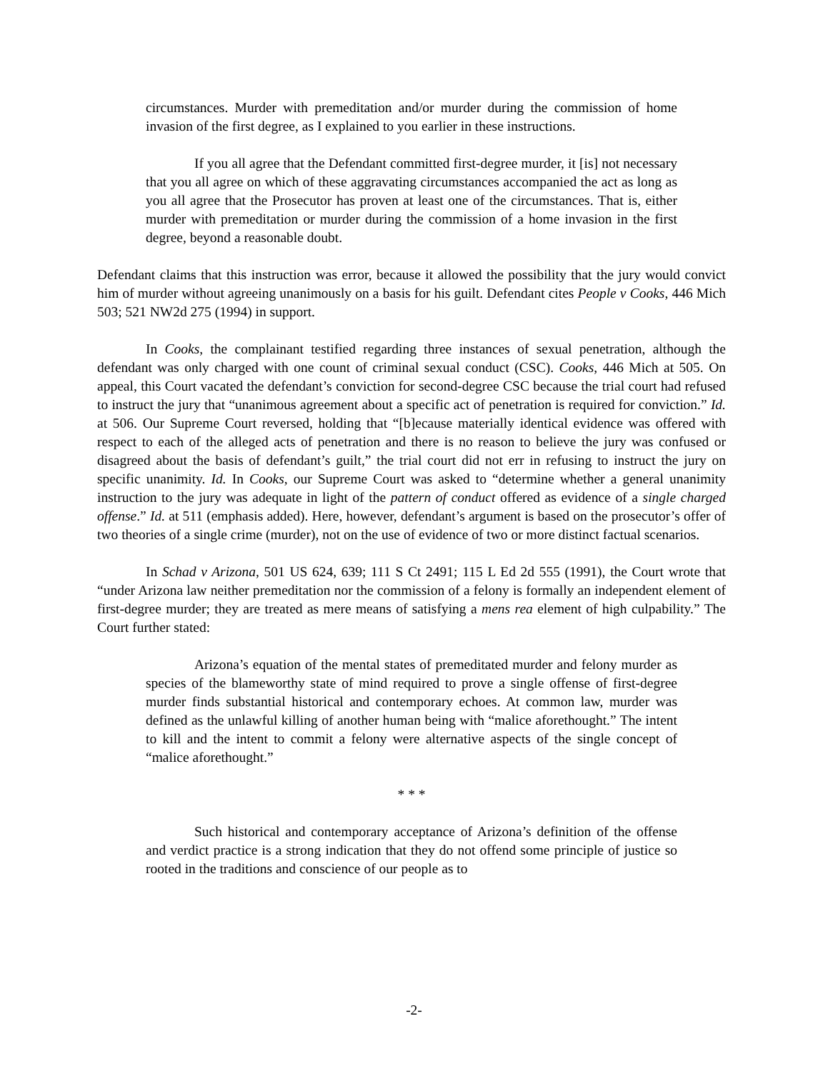circumstances. Murder with premeditation and/or murder during the commission of home invasion of the first degree, as I explained to you earlier in these instructions.
If you all agree that the Defendant committed first-degree murder, it [is] not necessary that you all agree on which of these aggravating circumstances accompanied the act as long as you all agree that the Prosecutor has proven at least one of the circumstances. That is, either murder with premeditation or murder during the commission of a home invasion in the first degree, beyond a reasonable doubt.
Defendant claims that this instruction was error, because it allowed the possibility that the jury would convict him of murder without agreeing unanimously on a basis for his guilt. Defendant cites People v Cooks, 446 Mich 503; 521 NW2d 275 (1994) in support.
In Cooks, the complainant testified regarding three instances of sexual penetration, although the defendant was only charged with one count of criminal sexual conduct (CSC). Cooks, 446 Mich at 505. On appeal, this Court vacated the defendant’s conviction for second-degree CSC because the trial court had refused to instruct the jury that “unanimous agreement about a specific act of penetration is required for conviction.” Id. at 506. Our Supreme Court reversed, holding that “[b]ecause materially identical evidence was offered with respect to each of the alleged acts of penetration and there is no reason to believe the jury was confused or disagreed about the basis of defendant’s guilt,” the trial court did not err in refusing to instruct the jury on specific unanimity. Id. In Cooks, our Supreme Court was asked to “determine whether a general unanimity instruction to the jury was adequate in light of the pattern of conduct offered as evidence of a single charged offense.” Id. at 511 (emphasis added). Here, however, defendant’s argument is based on the prosecutor’s offer of two theories of a single crime (murder), not on the use of evidence of two or more distinct factual scenarios.
In Schad v Arizona, 501 US 624, 639; 111 S Ct 2491; 115 L Ed 2d 555 (1991), the Court wrote that “under Arizona law neither premeditation nor the commission of a felony is formally an independent element of first-degree murder; they are treated as mere means of satisfying a mens rea element of high culpability.” The Court further stated:
Arizona’s equation of the mental states of premeditated murder and felony murder as species of the blameworthy state of mind required to prove a single offense of first-degree murder finds substantial historical and contemporary echoes. At common law, murder was defined as the unlawful killing of another human being with “malice aforethought.” The intent to kill and the intent to commit a felony were alternative aspects of the single concept of “malice aforethought.”
* * *
Such historical and contemporary acceptance of Arizona’s definition of the offense and verdict practice is a strong indication that they do not offend some principle of justice so rooted in the traditions and conscience of our people as to
-2-